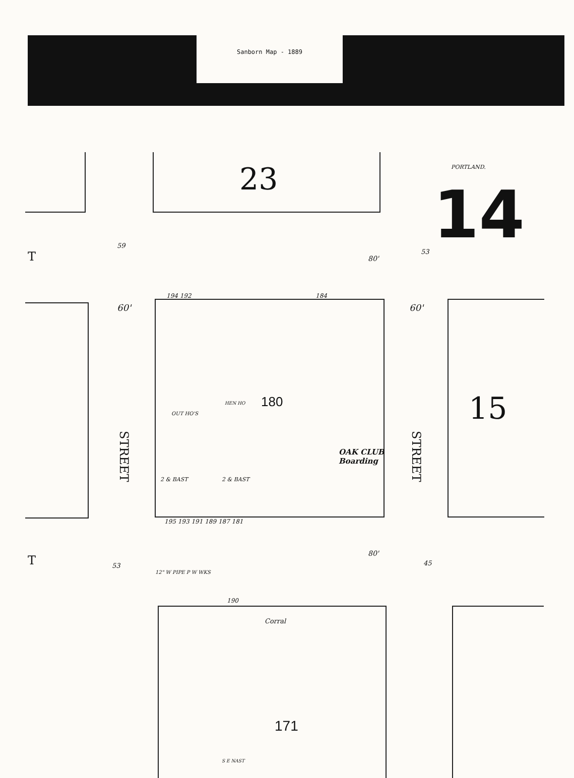Sanborn Map - 1889
23 PORTLAND.
14
15
180
171
OAK CLUB
Boarding
STREET
STREET
T
T
60' 60'
194 192 184
195 193 191 189 187 181
190
Corral
12" W PIPE P W WKS
OUT HO'S
HEN HO
2 & BAST 2 & BAST
S E NAST
59
53
53 45
80'
80'